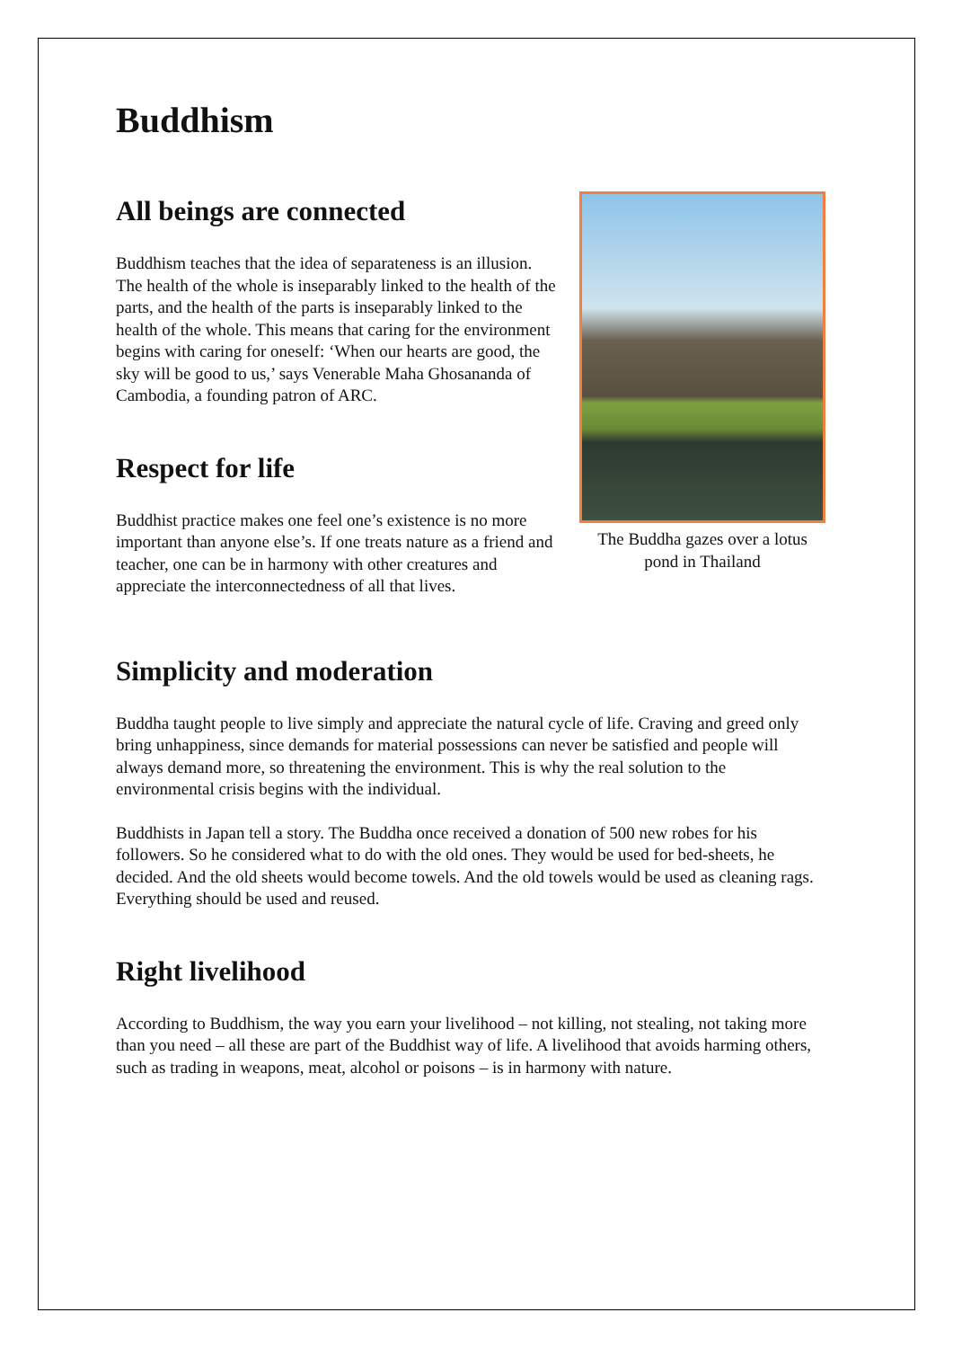Buddhism
All beings are connected
Buddhism teaches that the idea of separateness is an illusion. The health of the whole is inseparably linked to the health of the parts, and the health of the parts is inseparably linked to the health of the whole. This means that caring for the environment begins with caring for oneself: ‘When our hearts are good, the sky will be good to us,’ says Venerable Maha Ghosananda of Cambodia, a founding patron of ARC.
Respect for life
Buddhist practice makes one feel one’s existence is no more important than anyone else’s. If one treats nature as a friend and teacher, one can be in harmony with other creatures and appreciate the interconnectedness of all that lives.
The Buddha gazes over a lotus pond in Thailand
Simplicity and moderation
Buddha taught people to live simply and appreciate the natural cycle of life. Craving and greed only bring unhappiness, since demands for material possessions can never be satisfied and people will always demand more, so threatening the environment. This is why the real solution to the environmental crisis begins with the individual.
Buddhists in Japan tell a story. The Buddha once received a donation of 500 new robes for his followers. So he considered what to do with the old ones. They would be used for bed-sheets, he decided. And the old sheets would become towels. And the old towels would be used as cleaning rags. Everything should be used and reused.
Right livelihood
According to Buddhism, the way you earn your livelihood – not killing, not stealing, not taking more than you need – all these are part of the Buddhist way of life. A livelihood that avoids harming others, such as trading in weapons, meat, alcohol or poisons – is in harmony with nature.